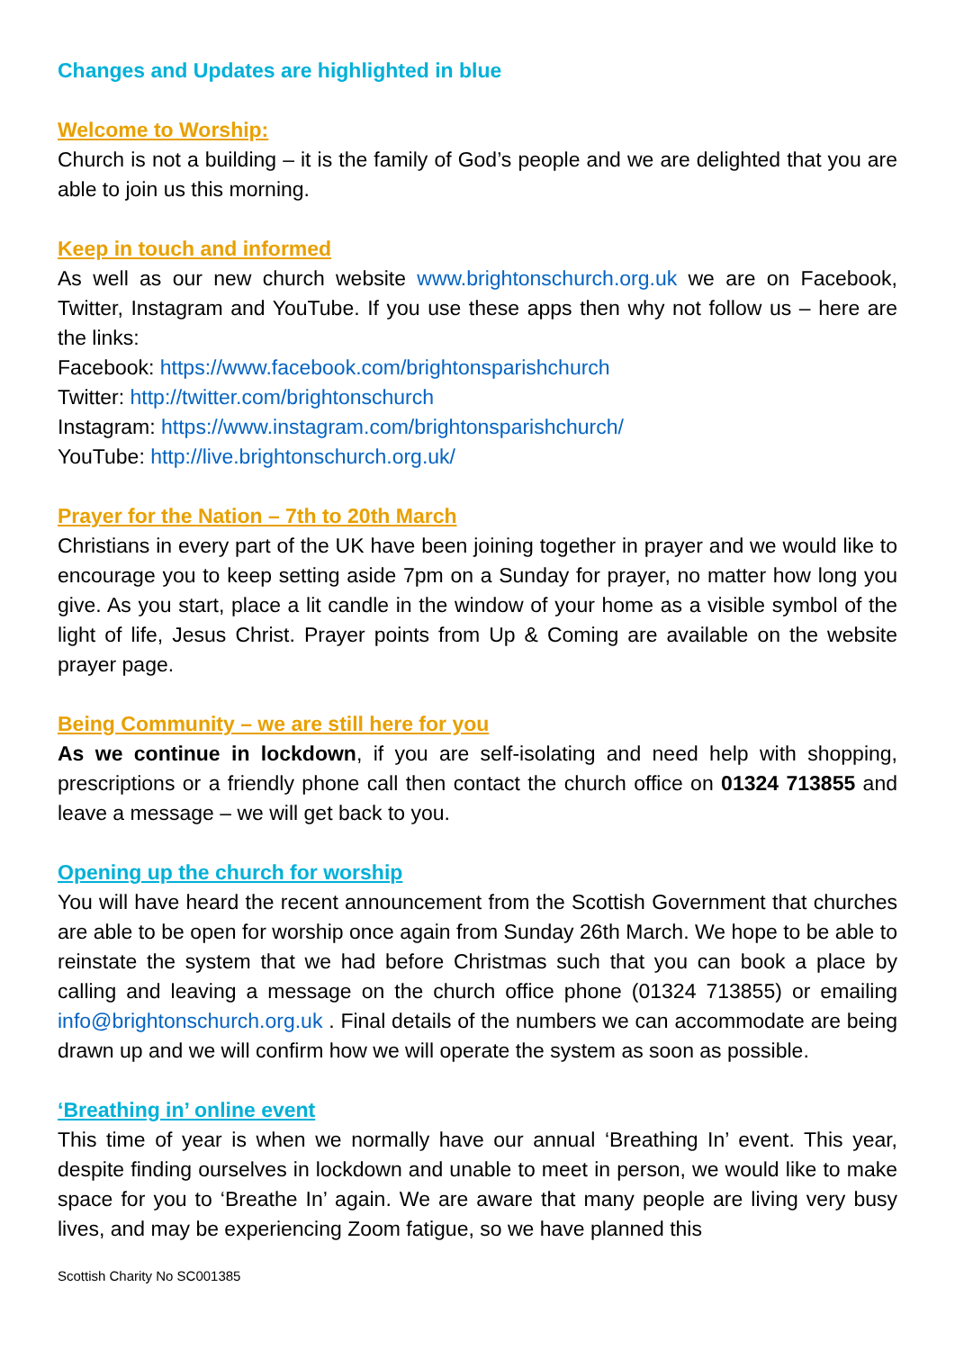Changes and Updates are highlighted in blue
Welcome to Worship:
Church is not a building – it is the family of God’s people and we are delighted that you are able to join us this morning.
Keep in touch and informed
As well as our new church website www.brightonschurch.org.uk we are on Facebook, Twitter, Instagram and YouTube. If you use these apps then why not follow us – here are the links:
Facebook: https://www.facebook.com/brightonsparishchurch
Twitter: http://twitter.com/brightonschurch
Instagram: https://www.instagram.com/brightonsparishchurch/
YouTube: http://live.brightonschurch.org.uk/
Prayer for the Nation – 7th to 20th March
Christians in every part of the UK have been joining together in prayer and we would like to encourage you to keep setting aside 7pm on a Sunday for prayer, no matter how long you give. As you start, place a lit candle in the window of your home as a visible symbol of the light of life, Jesus Christ. Prayer points from Up & Coming are available on the website prayer page.
Being Community – we are still here for you
As we continue in lockdown, if you are self-isolating and need help with shopping, prescriptions or a friendly phone call then contact the church office on 01324 713855 and leave a message – we will get back to you.
Opening up the church for worship
You will have heard the recent announcement from the Scottish Government that churches are able to be open for worship once again from Sunday 26th March. We hope to be able to reinstate the system that we had before Christmas such that you can book a place by calling and leaving a message on the church office phone (01324 713855) or emailing info@brightonschurch.org.uk . Final details of the numbers we can accommodate are being drawn up and we will confirm how we will operate the system as soon as possible.
‘Breathing in’ online event
This time of year is when we normally have our annual ‘Breathing In’ event. This year, despite finding ourselves in lockdown and unable to meet in person, we would like to make space for you to ‘Breathe In’ again. We are aware that many people are living very busy lives, and may be experiencing Zoom fatigue, so we have planned this
Scottish Charity No SC001385